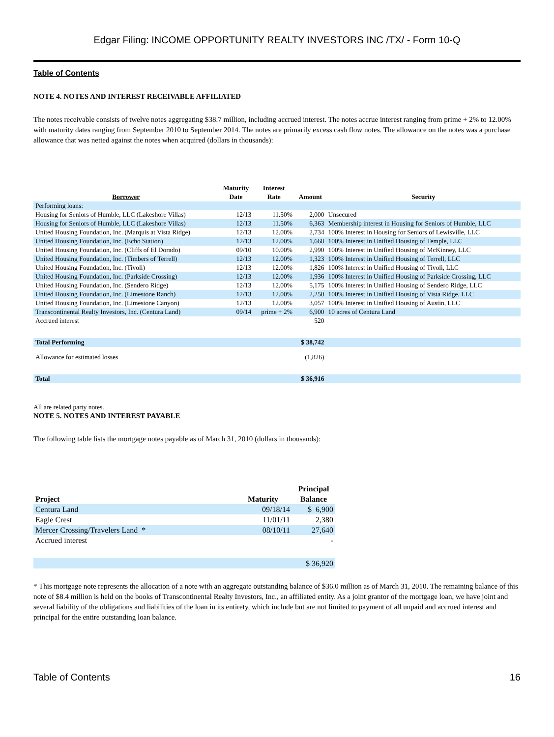Edgar Filing: INCOME OPPORTUNITY REALTY INVESTORS INC /TX/ - Form 10-Q
Table of Contents
NOTE 4. NOTES AND INTEREST RECEIVABLE AFFILIATED
The notes receivable consists of twelve notes aggregating $38.7 million, including accrued interest. The notes accrue interest ranging from prime + 2% to 12.00% with maturity dates ranging from September 2010 to September 2014. The notes are primarily excess cash flow notes. The allowance on the notes was a purchase allowance that was netted against the notes when acquired (dollars in thousands):
| Borrower | Maturity Date | Interest Rate | Amount | Security |
| --- | --- | --- | --- | --- |
| Performing loans: | | | | |
| Housing for Seniors of Humble, LLC (Lakeshore Villas) | 12/13 | 11.50% | 2,000 | Unsecured |
| Housing for Seniors of Humble, LLC (Lakeshore Villas) | 12/13 | 11.50% | 6,363 | Membership interest in Housing for Seniors of Humble, LLC |
| United Housing Foundation, Inc. (Marquis at Vista Ridge) | 12/13 | 12.00% | 2,734 | 100% Interest in Housing for Seniors of Lewisville, LLC |
| United Housing Foundation, Inc. (Echo Station) | 12/13 | 12.00% | 1,668 | 100% Interest in Unified Housing of Temple, LLC |
| United Housing Foundation, Inc. (Cliffs of El Dorado) | 09/10 | 10.00% | 2,990 | 100% Interest in Unified Housing of McKinney, LLC |
| United Housing Foundation, Inc. (Timbers of Terrell) | 12/13 | 12.00% | 1,323 | 100% Interest in Unified Housing of Terrell, LLC |
| United Housing Foundation, Inc. (Tivoli) | 12/13 | 12.00% | 1,826 | 100% Interest in Unified Housing of Tivoli, LLC |
| United Housing Foundation, Inc. (Parkside Crossing) | 12/13 | 12.00% | 1,936 | 100% Interest in Unified Housing of Parkside Crossing, LLC |
| United Housing Foundation, Inc. (Sendero Ridge) | 12/13 | 12.00% | 5,175 | 100% Interest in Unified Housing of Sendero Ridge, LLC |
| United Housing Foundation, Inc. (Limestone Ranch) | 12/13 | 12.00% | 2,250 | 100% Interest in Unified Housing of Vista Ridge, LLC |
| United Housing Foundation, Inc. (Limestone Canyon) | 12/13 | 12.00% | 3,057 | 100% Interest in Unified Housing of Austin, LLC |
| Transcontinental Realty Investors, Inc. (Centura Land) | 09/14 | prime + 2% | 6,900 | 10 acres of Centura Land |
| Accrued interest | | | 520 | |
| Total Performing | | | $ 38,742 | |
| Allowance for estimated losses | | | (1,826) | |
| Total | | | $ 36,916 | |
All are related party notes.
NOTE 5. NOTES AND INTEREST PAYABLE
The following table lists the mortgage notes payable as of March 31, 2010 (dollars in thousands):
| Project | Maturity | Principal Balance |
| --- | --- | --- |
| Centura Land | 09/18/14 | $ 6,900 |
| Eagle Crest | 11/01/11 | 2,380 |
| Mercer Crossing/Travelers Land * | 08/10/11 | 27,640 |
| Accrued interest | | - |
| | | $ 36,920 |
* This mortgage note represents the allocation of a note with an aggregate outstanding balance of $36.0 million as of March 31, 2010. The remaining balance of this note of $8.4 million is held on the books of Transcontinental Realty Investors, Inc., an affiliated entity. As a joint grantor of the mortgage loan, we have joint and several liability of the obligations and liabilities of the loan in its entirety, which include but are not limited to payment of all unpaid and accrued interest and principal for the entire outstanding loan balance.
Table of Contents 16